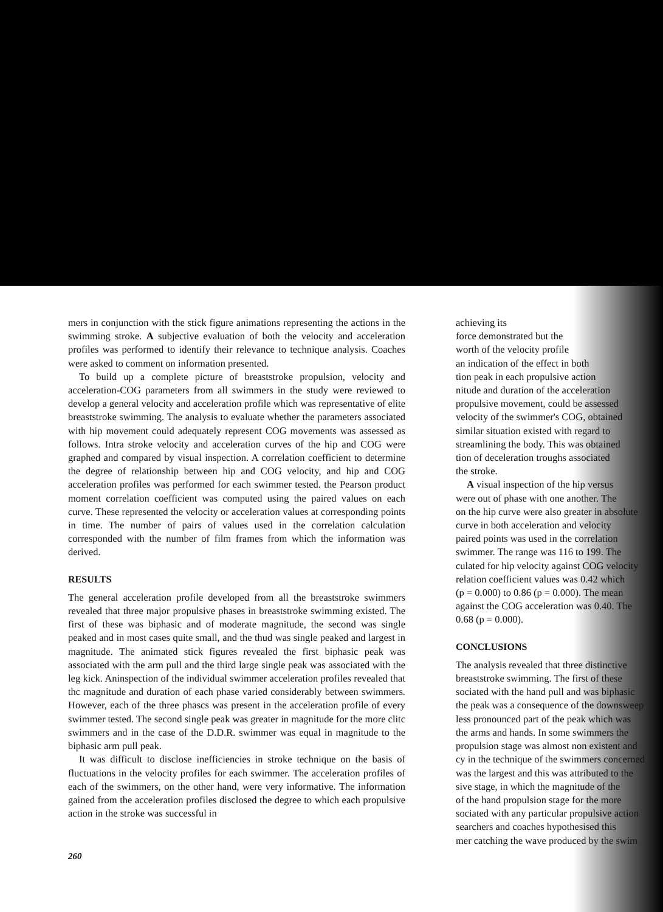mers in conjunction with the stick figure animations representing the actions in the swimming stroke. A subjective evaluation of both the velocity and acceleration profiles was performed to identify their relevance to technique analysis. Coaches were asked to comment on information presented.
To build up a complete picture of breaststroke propulsion, velocity and acceleration-COG parameters from all swimmers in the study were reviewed to develop a general velocity and acceleration profile which was representative of elite breaststroke swimming. The analysis to evaluate whether the parameters associated with hip movement could adequately represent COG movements was assessed as follows. Intra stroke velocity and acceleration curves of the hip and COG were graphed and compared by visual inspection. A correlation coefficient to determine the degree of relationship between hip and COG velocity, and hip and COG acceleration profiles was performed for each swimmer tested. the Pearson product moment correlation coefficient was computed using the paired values on each curve. These represented the velocity or acceleration values at corresponding points in time. The number of pairs of values used in the correlation calculation corresponded with the number of film frames from which the information was derived.
RESULTS
The general acceleration profile developed from all the breaststroke swimmers revealed that three major propulsive phases in breaststroke swimming existed. The first of these was biphasic and of moderate magnitude, the second was single peaked and in most cases quite small, and the thud was single peaked and largest in magnitude. The animated stick figures revealed the first biphasic peak was associated with the arm pull and the third large single peak was associated with the leg kick. Aninspection of the individual swimmer acceleration profiles revealed that thc magnitude and duration of each phase varied considerably between swimmers. However, each of the three phascs was present in the acceleration profile of every swimmer tested. The second single peak was greater in magnitude for the more clitc swimmers and in the case of the D.D.R. swimmer was equal in magnitude to the biphasic arm pull peak.
It was difficult to disclose inefficiencies in stroke technique on the basis of fluctuations in the velocity profiles for each swimmer. The acceleration profiles of each of the swimmers, on the other hand, were very informative. The information gained from the acceleration profiles disclosed the degree to which each propulsive action in the stroke was successful in
260
achieving its
force demonstrated but the
worth of the velocity profile
an indication of the effect in both
tion peak in each propulsive action
nitude and duration of the acceleration
propulsive movement, could be assessed
velocity of the swimmer's COG, obtained
similar situation existed with regard to
streamlining the body. This was obtained
tion of deceleration troughs associated
the stroke.
A visual inspection of the hip versus
were out of phase with one another. The
on the hip curve were also greater in absolute
curve in both acceleration and velocity
paired points was used in the correlation
swimmer. The range was 116 to 199. The
culated for hip velocity against COG velocity
relation coefficient values was 0.42 which
(p = 0.000) to 0.86 (p = 0.000). The mean
against the COG acceleration was 0.40. The
0.68 (p = 0.000).
CONCLUSIONS
The analysis revealed that three distinctive
breaststroke swimming. The first of these
sociated with the hand pull and was biphasic
the peak was a consequence of the downsweep
less pronounced part of the peak which was
the arms and hands. In some swimmers the
propulsion stage was almost non existent and
cy in the technique of the swimmers concerned
was the largest and this was attributed to the
sive stage, in which the magnitude of the
of the hand propulsion stage for the more
sociated with any particular propulsive action
searchers and coaches hypothesised this
mer catching the wave produced by the swim